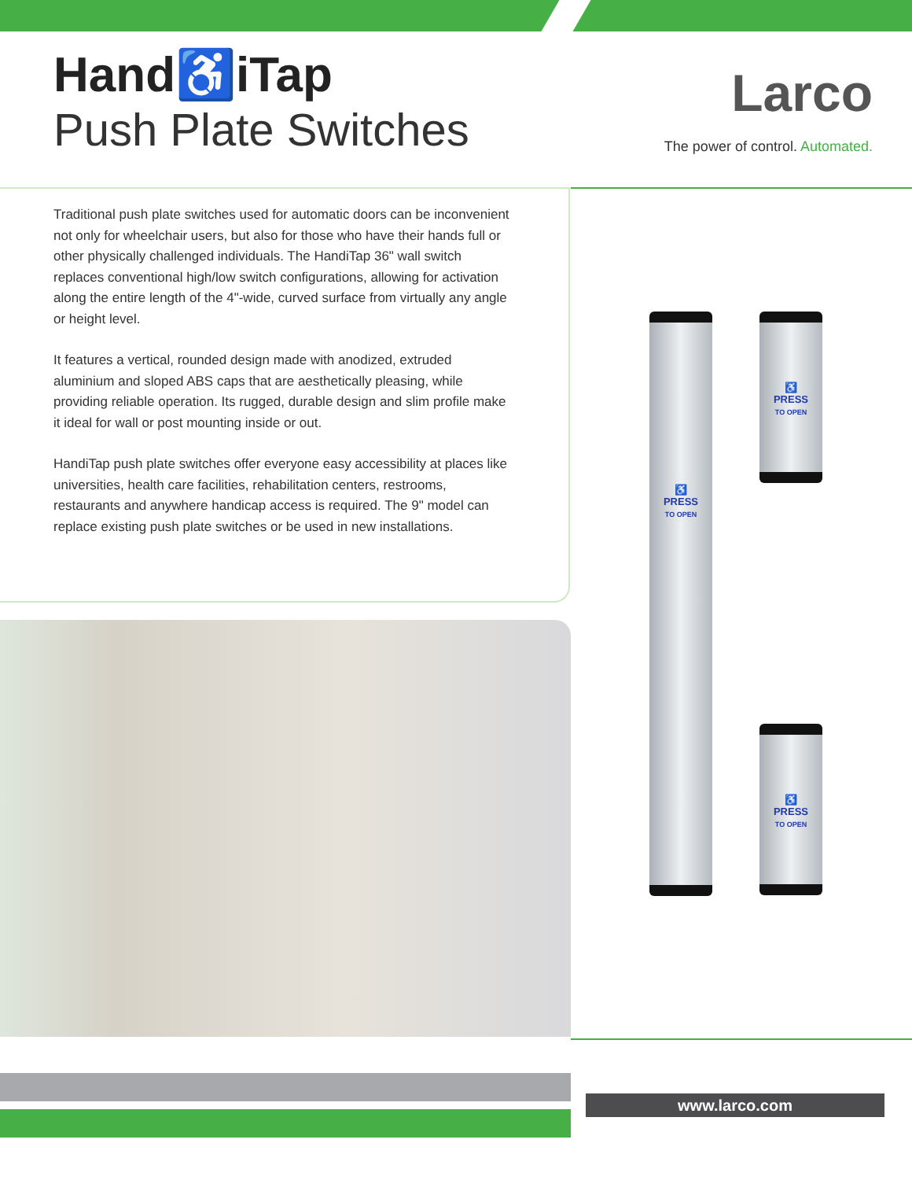Hand♿iTap
Push Plate Switches
Larco
The power of control. Automated.
Traditional push plate switches used for automatic doors can be inconvenient not only for wheelchair users, but also for those who have their hands full or other physically challenged individuals. The HandiTap 36" wall switch replaces conventional high/low switch configurations, allowing for activation along the entire length of the 4"-wide, curved surface from virtually any angle or height level.
It features a vertical, rounded design made with anodized, extruded aluminium and sloped ABS caps that are aesthetically pleasing, while providing reliable operation. Its rugged, durable design and slim profile make it ideal for wall or post mounting inside or out.
HandiTap push plate switches offer everyone easy accessibility at places like universities, health care facilities, rehabilitation centers, restrooms, restaurants and anywhere handicap access is required. The 9" model can replace existing push plate switches or be used in new installations.
♿
PRESS
TO OPEN
♿
PRESS
TO OPEN
♿
PRESS
TO OPEN
www.larco.com